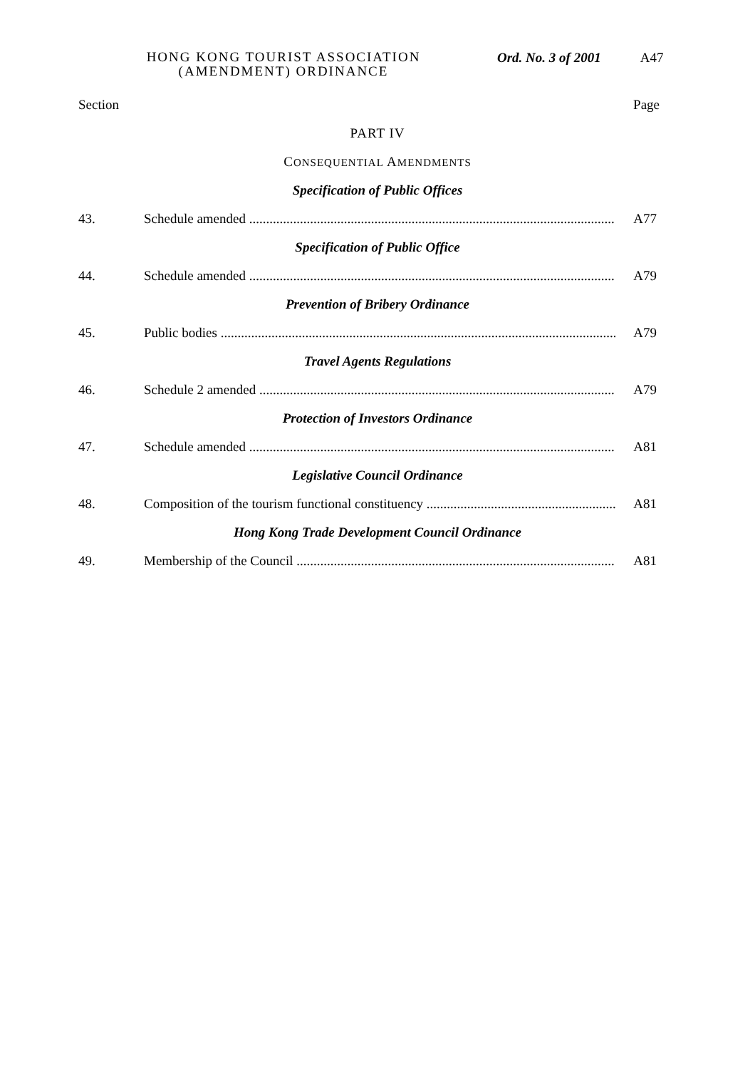HONG KONG TOURIST ASSOCIATION (AMENDMENT) ORDINANCE
Ord. No. 3 of 2001 A47
Section Page
PART IV
CONSEQUENTIAL AMENDMENTS
Specification of Public Offices
43. Schedule amended A77
Specification of Public Office
44. Schedule amended A79
Prevention of Bribery Ordinance
45. Public bodies A79
Travel Agents Regulations
46. Schedule 2 amended A79
Protection of Investors Ordinance
47. Schedule amended A81
Legislative Council Ordinance
48. Composition of the tourism functional constituency A81
Hong Kong Trade Development Council Ordinance
49. Membership of the Council A81